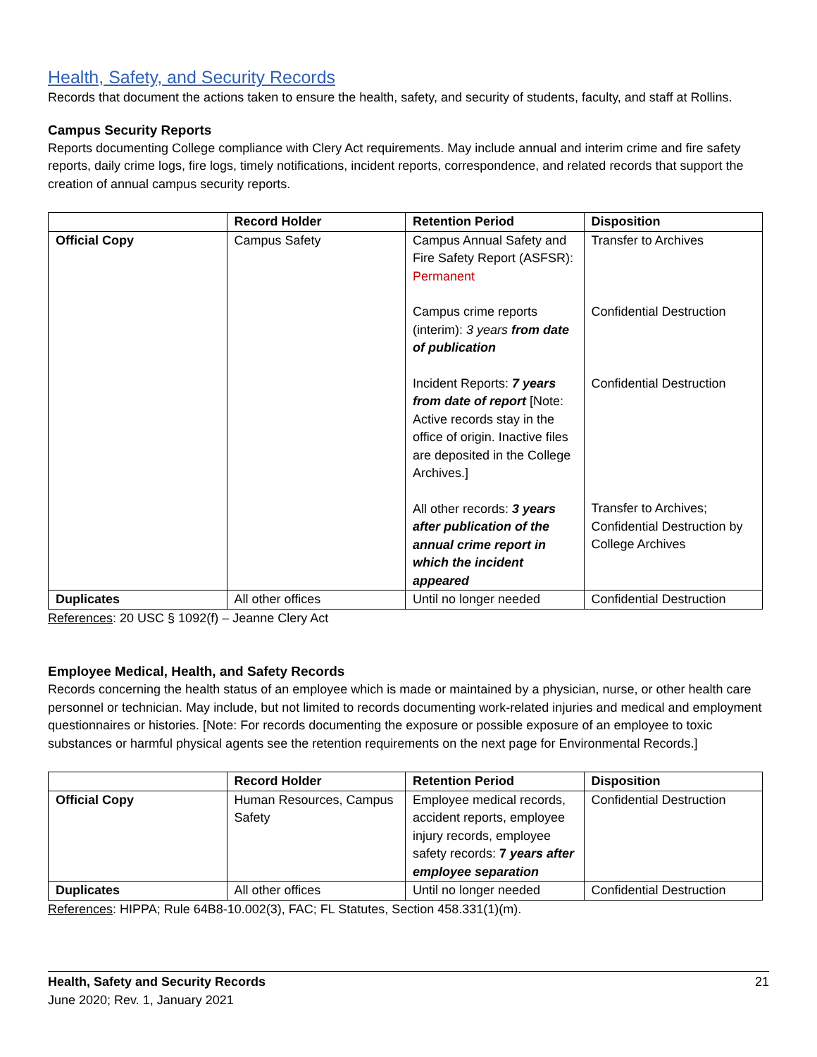Health, Safety, and Security Records
Records that document the actions taken to ensure the health, safety, and security of students, faculty, and staff at Rollins.
Campus Security Reports
Reports documenting College compliance with Clery Act requirements. May include annual and interim crime and fire safety reports, daily crime logs, fire logs, timely notifications, incident reports, correspondence, and related records that support the creation of annual campus security reports.
| | Record Holder | Retention Period | Disposition |
| --- | --- | --- | --- |
| Official Copy | Campus Safety | Campus Annual Safety and Fire Safety Report (ASFSR): Permanent Campus crime reports (interim): 3 years from date of publication Incident Reports: 7 years from date of report [Note: Active records stay in the office of origin. Inactive files are deposited in the College Archives.] All other records: 3 years after publication of the annual crime report in which the incident appeared | Transfer to Archives Confidential Destruction Confidential Destruction Transfer to Archives; Confidential Destruction by College Archives |
| Duplicates | All other offices | Until no longer needed | Confidential Destruction |
References: 20 USC § 1092(f) – Jeanne Clery Act
Employee Medical, Health, and Safety Records
Records concerning the health status of an employee which is made or maintained by a physician, nurse, or other health care personnel or technician. May include, but not limited to records documenting work-related injuries and medical and employment questionnaires or histories. [Note: For records documenting the exposure or possible exposure of an employee to toxic substances or harmful physical agents see the retention requirements on the next page for Environmental Records.]
| | Record Holder | Retention Period | Disposition |
| --- | --- | --- | --- |
| Official Copy | Human Resources, Campus Safety | Employee medical records, accident reports, employee injury records, employee safety records: 7 years after employee separation | Confidential Destruction |
| Duplicates | All other offices | Until no longer needed | Confidential Destruction |
References: HIPPA; Rule 64B8-10.002(3), FAC; FL Statutes, Section 458.331(1)(m).
21 Health, Safety and Security Records
June 2020; Rev. 1, January 2021